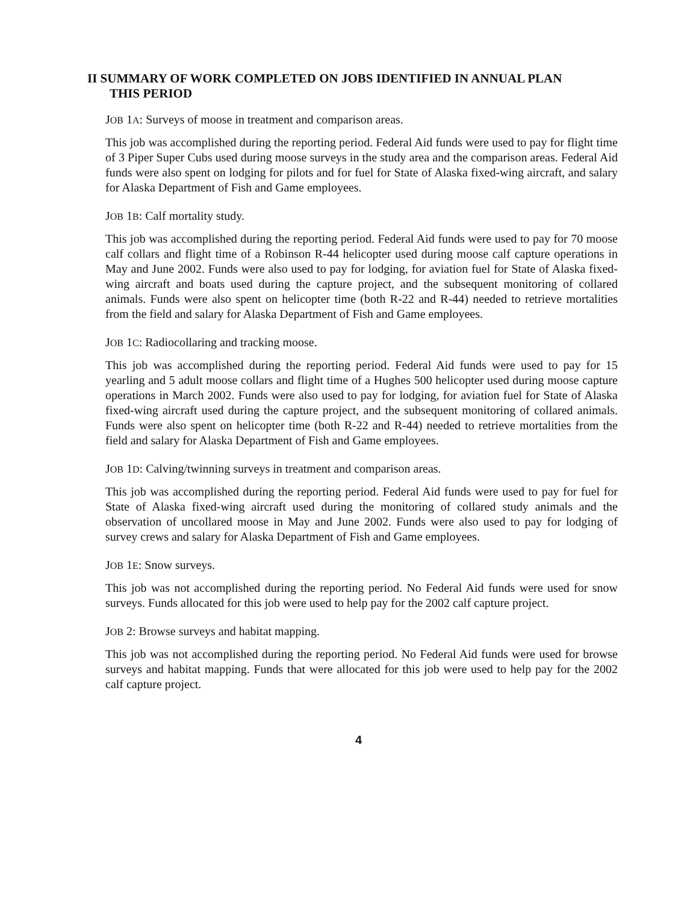II SUMMARY OF WORK COMPLETED ON JOBS IDENTIFIED IN ANNUAL PLAN
THIS PERIOD
JOB 1A: Surveys of moose in treatment and comparison areas.
This job was accomplished during the reporting period. Federal Aid funds were used to pay for flight time of 3 Piper Super Cubs used during moose surveys in the study area and the comparison areas. Federal Aid funds were also spent on lodging for pilots and for fuel for State of Alaska fixed-wing aircraft, and salary for Alaska Department of Fish and Game employees.
JOB 1B: Calf mortality study.
This job was accomplished during the reporting period. Federal Aid funds were used to pay for 70 moose calf collars and flight time of a Robinson R-44 helicopter used during moose calf capture operations in May and June 2002. Funds were also used to pay for lodging, for aviation fuel for State of Alaska fixed-wing aircraft and boats used during the capture project, and the subsequent monitoring of collared animals. Funds were also spent on helicopter time (both R-22 and R-44) needed to retrieve mortalities from the field and salary for Alaska Department of Fish and Game employees.
JOB 1C: Radiocollaring and tracking moose.
This job was accomplished during the reporting period. Federal Aid funds were used to pay for 15 yearling and 5 adult moose collars and flight time of a Hughes 500 helicopter used during moose capture operations in March 2002. Funds were also used to pay for lodging, for aviation fuel for State of Alaska fixed-wing aircraft used during the capture project, and the subsequent monitoring of collared animals. Funds were also spent on helicopter time (both R-22 and R-44) needed to retrieve mortalities from the field and salary for Alaska Department of Fish and Game employees.
JOB 1D: Calving/twinning surveys in treatment and comparison areas.
This job was accomplished during the reporting period. Federal Aid funds were used to pay for fuel for State of Alaska fixed-wing aircraft used during the monitoring of collared study animals and the observation of uncollared moose in May and June 2002. Funds were also used to pay for lodging of survey crews and salary for Alaska Department of Fish and Game employees.
JOB 1E: Snow surveys.
This job was not accomplished during the reporting period. No Federal Aid funds were used for snow surveys. Funds allocated for this job were used to help pay for the 2002 calf capture project.
JOB 2: Browse surveys and habitat mapping.
This job was not accomplished during the reporting period. No Federal Aid funds were used for browse surveys and habitat mapping. Funds that were allocated for this job were used to help pay for the 2002 calf capture project.
4